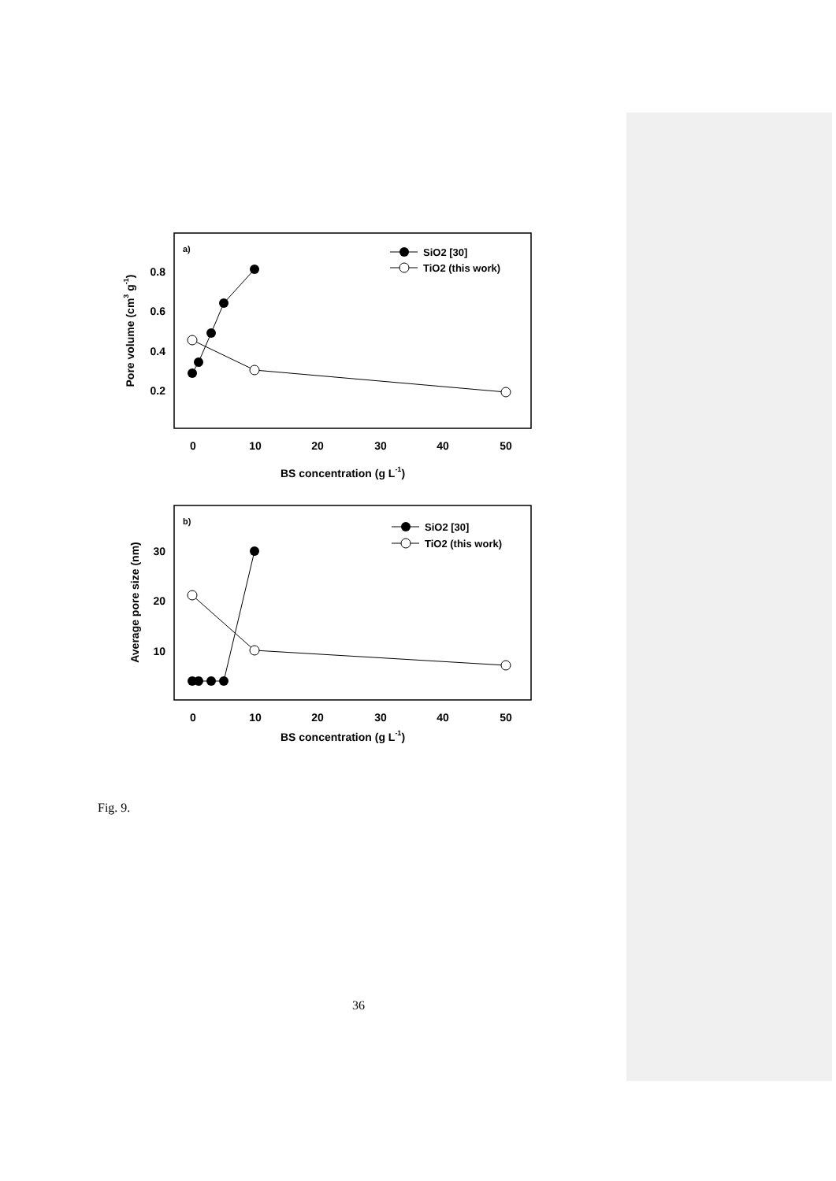a)
0.8
0.6
0.4
0.2
0
10
20
30
40
50
BS concentration (g L-1)
Pore volume (cm3 g-1)
SiO2 [30]
TiO2 (this work)
b)
30
20
10
0
10
20
30
40
50
BS concentration (g L-1)
Average pore size (nm)
SiO2 [30]
TiO2 (this work)
Fig. 9.
36